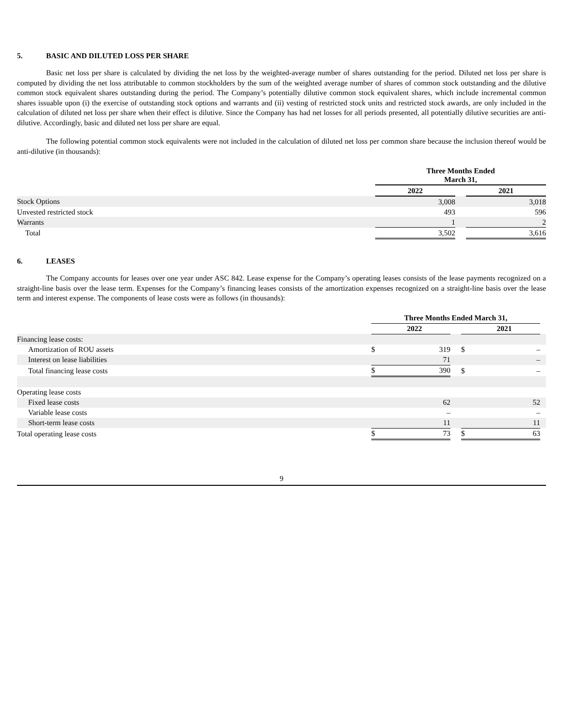5. BASIC AND DILUTED LOSS PER SHARE
Basic net loss per share is calculated by dividing the net loss by the weighted-average number of shares outstanding for the period. Diluted net loss per share is computed by dividing the net loss attributable to common stockholders by the sum of the weighted average number of shares of common stock outstanding and the dilutive common stock equivalent shares outstanding during the period. The Company’s potentially dilutive common stock equivalent shares, which include incremental common shares issuable upon (i) the exercise of outstanding stock options and warrants and (ii) vesting of restricted stock units and restricted stock awards, are only included in the calculation of diluted net loss per share when their effect is dilutive. Since the Company has had net losses for all periods presented, all potentially dilutive securities are anti-dilutive. Accordingly, basic and diluted net loss per share are equal.
The following potential common stock equivalents were not included in the calculation of diluted net loss per common share because the inclusion thereof would be anti-dilutive (in thousands):
| | Three Months Ended March 31, | | |
| | 2022 | | 2021 |
| Stock Options | 3,008 | | 3,018 |
| Unvested restricted stock | 493 | | 596 |
| Warrants | 1 | | 2 |
| Total | 3,502 | | 3,616 |
6. LEASES
The Company accounts for leases over one year under ASC 842. Lease expense for the Company’s operating leases consists of the lease payments recognized on a straight-line basis over the lease term. Expenses for the Company’s financing leases consists of the amortization expenses recognized on a straight-line basis over the lease term and interest expense. The components of lease costs were as follows (in thousands):
| | Three Months Ended March 31, | | | | | |
| | | 2022 | | | 2021 | |
| Financing lease costs: | | | | | | |
| Amortization of ROU assets | $ | 319 | | $ | – | |
| Interest on lease liabilities | | 71 | | | – | |
| Total financing lease costs | $ | 390 | | $ | – | |
| Operating lease costs | | | | | | |
| Fixed lease costs | | 62 | | | 52 | |
| Variable lease costs | | – | | | – | |
| Short-term lease costs | | 11 | | | 11 | |
| Total operating lease costs | $ | 73 | | $ | 63 | |
9